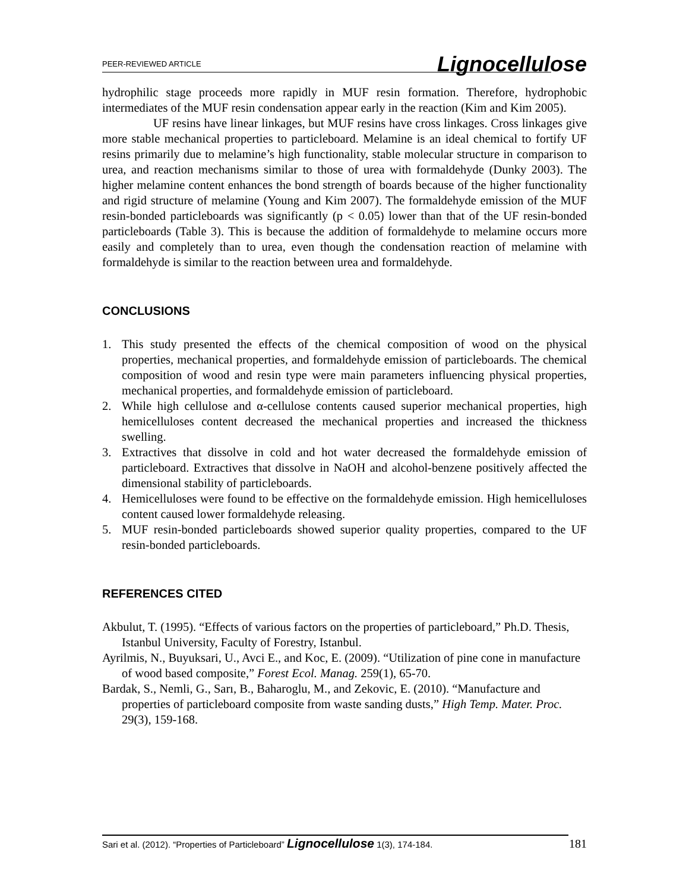PEER-REVIEWED ARTICLE Lignocellulose
hydrophilic stage proceeds more rapidly in MUF resin formation. Therefore, hydrophobic intermediates of the MUF resin condensation appear early in the reaction (Kim and Kim 2005).
UF resins have linear linkages, but MUF resins have cross linkages. Cross linkages give more stable mechanical properties to particleboard. Melamine is an ideal chemical to fortify UF resins primarily due to melamine’s high functionality, stable molecular structure in comparison to urea, and reaction mechanisms similar to those of urea with formaldehyde (Dunky 2003). The higher melamine content enhances the bond strength of boards because of the higher functionality and rigid structure of melamine (Young and Kim 2007). The formaldehyde emission of the MUF resin-bonded particleboards was significantly (p < 0.05) lower than that of the UF resin-bonded particleboards (Table 3). This is because the addition of formaldehyde to melamine occurs more easily and completely than to urea, even though the condensation reaction of melamine with formaldehyde is similar to the reaction between urea and formaldehyde.
CONCLUSIONS
1. This study presented the effects of the chemical composition of wood on the physical properties, mechanical properties, and formaldehyde emission of particleboards. The chemical composition of wood and resin type were main parameters influencing physical properties, mechanical properties, and formaldehyde emission of particleboard.
2. While high cellulose and α-cellulose contents caused superior mechanical properties, high hemicelluloses content decreased the mechanical properties and increased the thickness swelling.
3. Extractives that dissolve in cold and hot water decreased the formaldehyde emission of particleboard. Extractives that dissolve in NaOH and alcohol-benzene positively affected the dimensional stability of particleboards.
4. Hemicelluloses were found to be effective on the formaldehyde emission. High hemicelluloses content caused lower formaldehyde releasing.
5. MUF resin-bonded particleboards showed superior quality properties, compared to the UF resin-bonded particleboards.
REFERENCES CITED
Akbulut, T. (1995). “Effects of various factors on the properties of particleboard,” Ph.D. Thesis, Istanbul University, Faculty of Forestry, Istanbul.
Ayrilmis, N., Buyuksari, U., Avci E., and Koc, E. (2009). “Utilization of pine cone in manufacture of wood based composite,” Forest Ecol. Manag. 259(1), 65-70.
Bardak, S., Nemli, G., Sarı, B., Baharoglu, M., and Zekovic, E. (2010). “Manufacture and properties of particleboard composite from waste sanding dusts,” High Temp. Mater. Proc. 29(3), 159-168.
Sari et al. (2012). “Properties of Particleboard” Lignocellulose 1(3), 174-184. 181